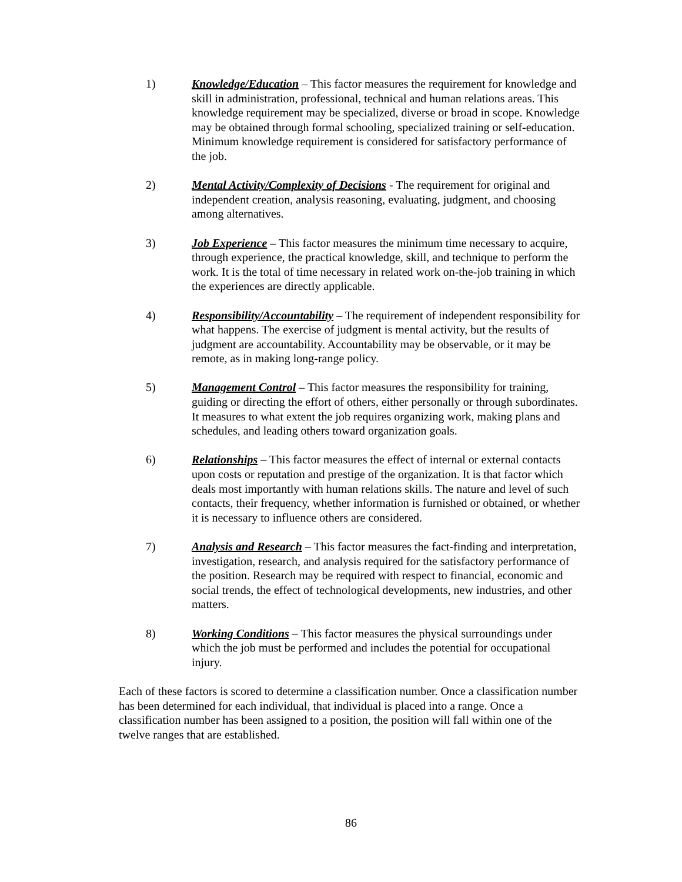1) Knowledge/Education – This factor measures the requirement for knowledge and skill in administration, professional, technical and human relations areas. This knowledge requirement may be specialized, diverse or broad in scope. Knowledge may be obtained through formal schooling, specialized training or self-education. Minimum knowledge requirement is considered for satisfactory performance of the job.
2) Mental Activity/Complexity of Decisions - The requirement for original and independent creation, analysis reasoning, evaluating, judgment, and choosing among alternatives.
3) Job Experience – This factor measures the minimum time necessary to acquire, through experience, the practical knowledge, skill, and technique to perform the work. It is the total of time necessary in related work on-the-job training in which the experiences are directly applicable.
4) Responsibility/Accountability – The requirement of independent responsibility for what happens. The exercise of judgment is mental activity, but the results of judgment are accountability. Accountability may be observable, or it may be remote, as in making long-range policy.
5) Management Control – This factor measures the responsibility for training, guiding or directing the effort of others, either personally or through subordinates. It measures to what extent the job requires organizing work, making plans and schedules, and leading others toward organization goals.
6) Relationships – This factor measures the effect of internal or external contacts upon costs or reputation and prestige of the organization. It is that factor which deals most importantly with human relations skills. The nature and level of such contacts, their frequency, whether information is furnished or obtained, or whether it is necessary to influence others are considered.
7) Analysis and Research – This factor measures the fact-finding and interpretation, investigation, research, and analysis required for the satisfactory performance of the position. Research may be required with respect to financial, economic and social trends, the effect of technological developments, new industries, and other matters.
8) Working Conditions – This factor measures the physical surroundings under which the job must be performed and includes the potential for occupational injury.
Each of these factors is scored to determine a classification number. Once a classification number has been determined for each individual, that individual is placed into a range. Once a classification number has been assigned to a position, the position will fall within one of the twelve ranges that are established.
86